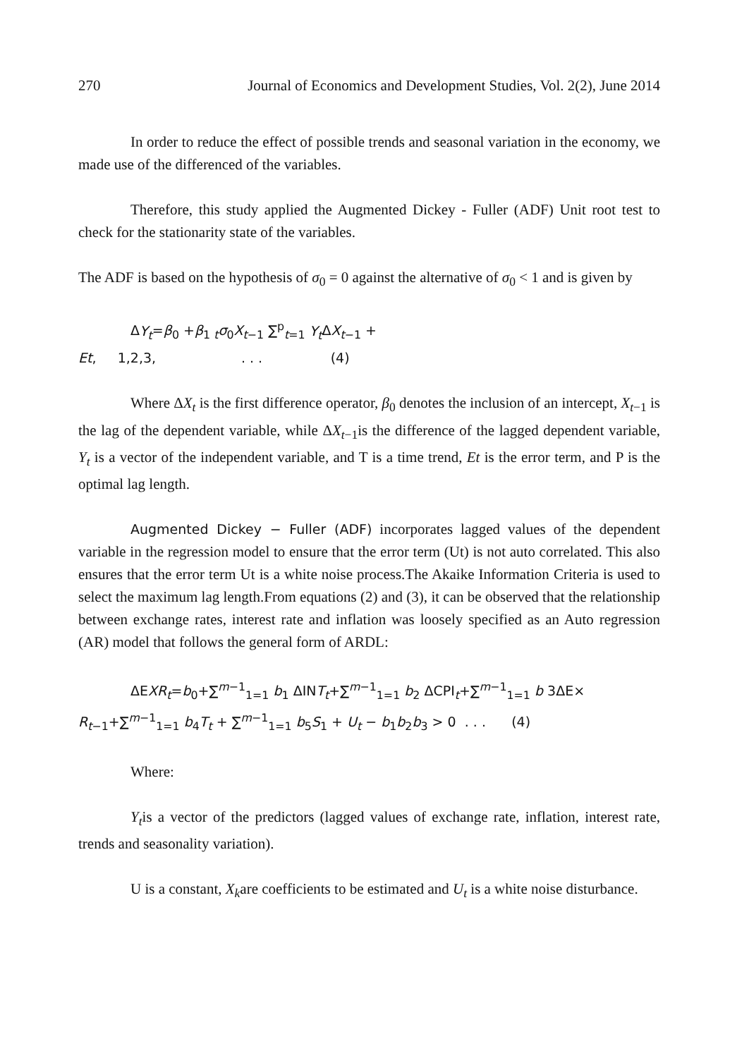270 Journal of Economics and Development Studies, Vol. 2(2), June 2014
In order to reduce the effect of possible trends and seasonal variation in the economy, we made use of the differenced of the variables.
Therefore, this study applied the Augmented Dickey - Fuller (ADF) Unit root test to check for the stationarity state of the variables.
The ADF is based on the hypothesis of σ<sub>0</sub> = 0 against the alternative of σ<sub>0</sub> < 1 and is given by
ΔY<sub>t</sub>=β<sub>0</sub> +β<sub>1 t</sub>σ<sub>0</sub>X<sub>t−1</sub> ∑<sup>p</sup><sub>t=1</sub> Y<sub>t</sub> ΔX<sub>t−1</sub> +
Et, 1,2,3, . . . (4)
Where ΔX<sub>t</sub> is the first difference operator, β<sub>0</sub> denotes the inclusion of an intercept, X<sub>t−1</sub> is the lag of the dependent variable, while ΔX<sub>t−1</sub>is the difference of the lagged dependent variable, Y<sub>t</sub> is a vector of the independent variable, and T is a time trend, Et is the error term, and P is the optimal lag length.
Augmented Dickey − Fuller (ADF) incorporates lagged values of the dependent variable in the regression model to ensure that the error term (Ut) is not auto correlated. This also ensures that the error term Ut is a white noise process.The Akaike Information Criteria is used to select the maximum lag length.From equations (2) and (3), it can be observed that the relationship between exchange rates, interest rate and inflation was loosely specified as an Auto regression (AR) model that follows the general form of ARDL:
ΔEXR<sub>t</sub>=b<sub>0</sub>+∑<sup>m−1</sup><sub>1=1</sub> b<sub>1</sub> ΔINT<sub>t</sub>+∑<sup>m−1</sup><sub>1=1</sub> b<sub>2</sub> ΔCPI<sub>t</sub>+∑<sup>m−1</sup><sub>1=1</sub> b 3ΔE×
R<sub>t−1</sub>+∑<sup>m−1</sup><sub>1=1</sub> b<sub>4</sub>T<sub>t</sub> + ∑<sup>m−1</sup><sub>1=1</sub> b<sub>5</sub>S<sub>1</sub> + U<sub>t</sub> − b<sub>1</sub>b<sub>2</sub>b<sub>3</sub> > 0 . . . (4)
Where:
Y<sub>t</sub>is a vector of the predictors (lagged values of exchange rate, inflation, interest rate, trends and seasonality variation).
U is a constant, X<sub>k</sub>are coefficients to be estimated and U<sub>t</sub> is a white noise disturbance.